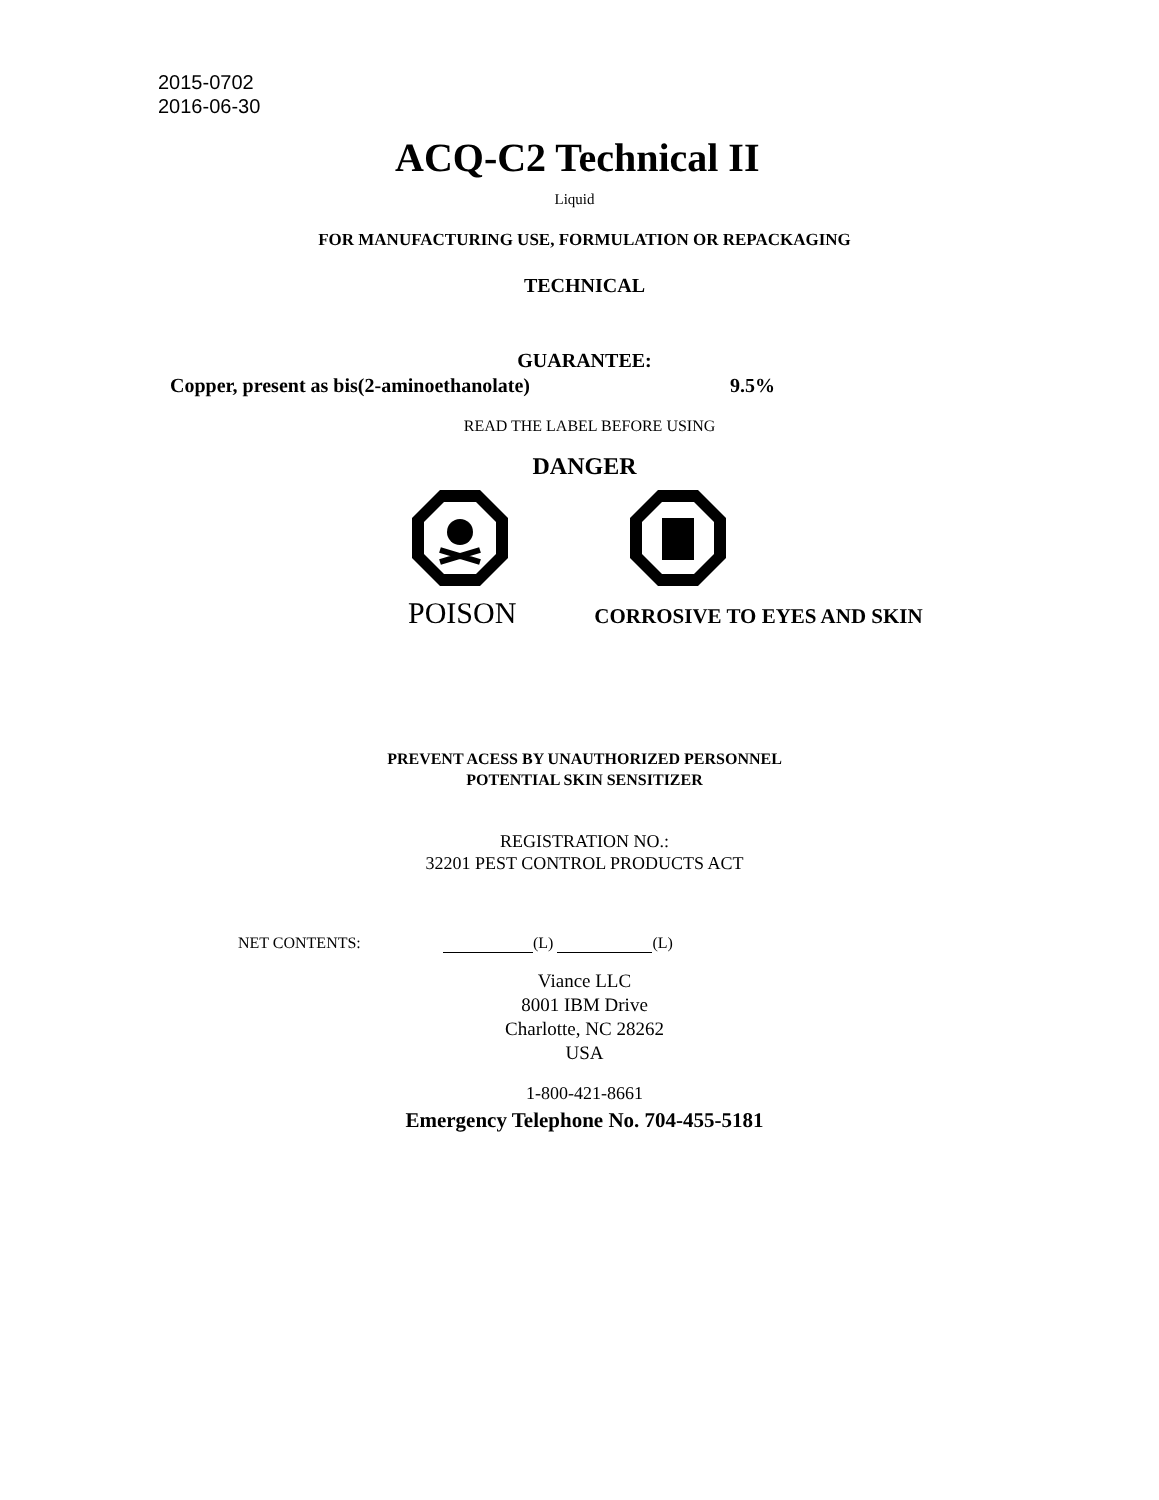2015-0702
2016-06-30
ACQ-C2 Technical II
Liquid
FOR MANUFACTURING USE, FORMULATION OR REPACKAGING
TECHNICAL
GUARANTEE:
Copper, present as bis(2-aminoethanolate) 9.5%
READ THE LABEL BEFORE USING
DANGER
POISON CORROSIVE TO EYES AND SKIN
PREVENT ACESS BY UNAUTHORIZED PERSONNEL
POTENTIAL SKIN SENSITIZER
REGISTRATION NO.:
32201 PEST CONTROL PRODUCTS ACT
NET CONTENTS: (L) (L)
Viance LLC
8001 IBM Drive
Charlotte, NC 28262
USA
1-800-421-8661
Emergency Telephone No. 704-455-5181